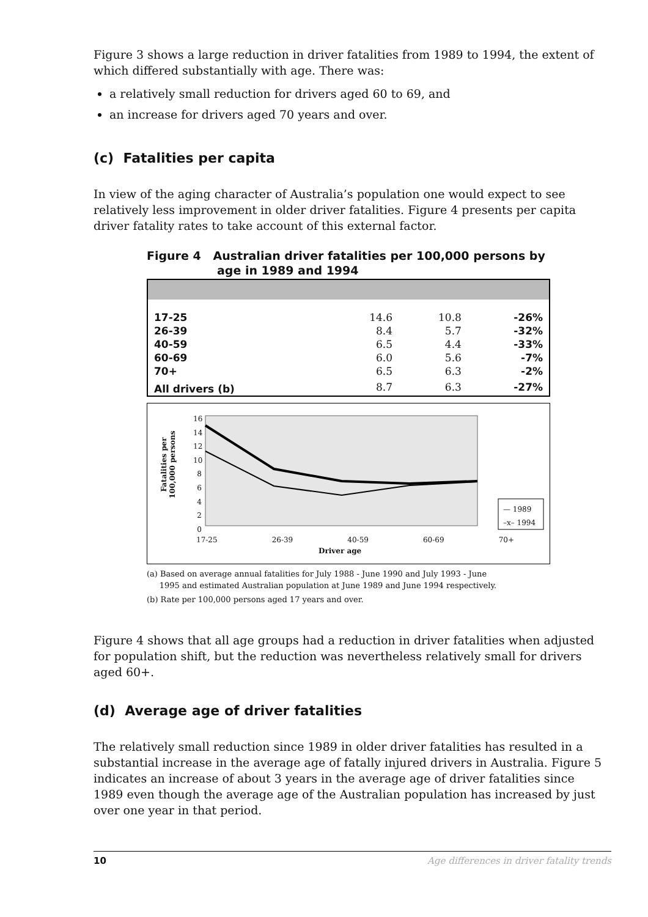Figure 3 shows a large reduction in driver fatalities from 1989 to 1994, the extent of which differed substantially with age. There was:
a relatively small reduction for drivers aged 60 to 69, and
an increase for drivers aged 70 years and over.
(c) Fatalities per capita
In view of the aging character of Australia’s population one would expect to see relatively less improvement in older driver fatalities. Figure 4 presents per capita driver fatality rates to take account of this external factor.
Figure 4 Australian driver fatalities per 100,000 persons by
age in 1989 and 1994
| 17-25 | 14.6 | 10.8 | -26% |
| 26-39 | 8.4 | 5.7 | -32% |
| 40-59 | 6.5 | 4.4 | -33% |
| 60-69 | 6.0 | 5.6 | -7% |
| 70+ | 6.5 | 6.3 | -2% |
| All drivers (b) | 8.7 | 6.3 | -27% |
16
14
12
10
8
6
4
2
0
Fatalities per
100,000 persons
— 1989
–x– 1994
17-25 26-39 40-59 60-69 70+
Driver age
(a) Based on average annual fatalities for July 1988 - June 1990 and July 1993 - June
1995 and estimated Australian population at June 1989 and June 1994 respectively.
(b) Rate per 100,000 persons aged 17 years and over.
Figure 4 shows that all age groups had a reduction in driver fatalities when adjusted for population shift, but the reduction was nevertheless relatively small for drivers aged 60+.
(d) Average age of driver fatalities
The relatively small reduction since 1989 in older driver fatalities has resulted in a substantial increase in the average age of fatally injured drivers in Australia. Figure 5 indicates an increase of about 3 years in the average age of driver fatalities since 1989 even though the average age of the Australian population has increased by just over one year in that period.
10 Age differences in driver fatality trends